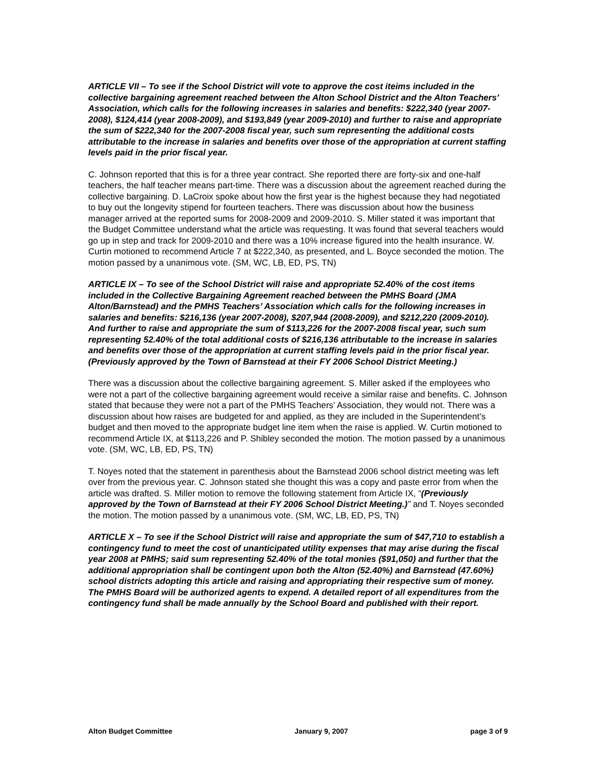ARTICLE VII – To see if the School District will vote to approve the cost iteims included in the collective bargaining agreement reached between the Alton School District and the Alton Teachers’ Association, which calls for the following increases in salaries and benefits: $222,340 (year 2007-2008), $124,414 (year 2008-2009), and $193,849 (year 2009-2010) and further to raise and appropriate the sum of $222,340 for the 2007-2008 fiscal year, such sum representing the additional costs attributable to the increase in salaries and benefits over those of the appropriation at current staffing levels paid in the prior fiscal year.
C. Johnson reported that this is for a three year contract. She reported there are forty-six and one-half teachers, the half teacher means part-time. There was a discussion about the agreement reached during the collective bargaining. D. LaCroix spoke about how the first year is the highest because they had negotiated to buy out the longevity stipend for fourteen teachers. There was discussion about how the business manager arrived at the reported sums for 2008-2009 and 2009-2010. S. Miller stated it was important that the Budget Committee understand what the article was requesting. It was found that several teachers would go up in step and track for 2009-2010 and there was a 10% increase figured into the health insurance. W. Curtin motioned to recommend Article 7 at $222,340, as presented, and L. Boyce seconded the motion. The motion passed by a unanimous vote. (SM, WC, LB, ED, PS, TN)
ARTICLE IX – To see of the School District will raise and appropriate 52.40% of the cost items included in the Collective Bargaining Agreement reached between the PMHS Board (JMA Alton/Barnstead) and the PMHS Teachers’ Association which calls for the following increases in salaries and benefits: $216,136 (year 2007-2008), $207,944 (2008-2009), and $212,220 (2009-2010). And further to raise and appropriate the sum of $113,226 for the 2007-2008 fiscal year, such sum representing 52.40% of the total additional costs of $216,136 attributable to the increase in salaries and benefits over those of the appropriation at current staffing levels paid in the prior fiscal year. (Previously approved by the Town of Barnstead at their FY 2006 School District Meeting.)
There was a discussion about the collective bargaining agreement. S. Miller asked if the employees who were not a part of the collective bargaining agreement would receive a similar raise and benefits. C. Johnson stated that because they were not a part of the PMHS Teachers’ Association, they would not. There was a discussion about how raises are budgeted for and applied, as they are included in the Superintendent’s budget and then moved to the appropriate budget line item when the raise is applied. W. Curtin motioned to recommend Article IX, at $113,226 and P. Shibley seconded the motion. The motion passed by a unanimous vote. (SM, WC, LB, ED, PS, TN)
T. Noyes noted that the statement in parenthesis about the Barnstead 2006 school district meeting was left over from the previous year. C. Johnson stated she thought this was a copy and paste error from when the article was drafted. S. Miller motion to remove the following statement from Article IX, “(Previously approved by the Town of Barnstead at their FY 2006 School District Meeting.)” and T. Noyes seconded the motion. The motion passed by a unanimous vote. (SM, WC, LB, ED, PS, TN)
ARTICLE X – To see if the School District will raise and appropriate the sum of $47,710 to establish a contingency fund to meet the cost of unanticipated utility expenses that may arise during the fiscal year 2008 at PMHS; said sum representing 52.40% of the total monies ($91,050) and further that the additional appropriation shall be contingent upon both the Alton (52.40%) and Barnstead (47.60%) school districts adopting this article and raising and appropriating their respective sum of money. The PMHS Board will be authorized agents to expend. A detailed report of all expenditures from the contingency fund shall be made annually by the School Board and published with their report.
Alton Budget Committee January 9, 2007 page 3 of 9